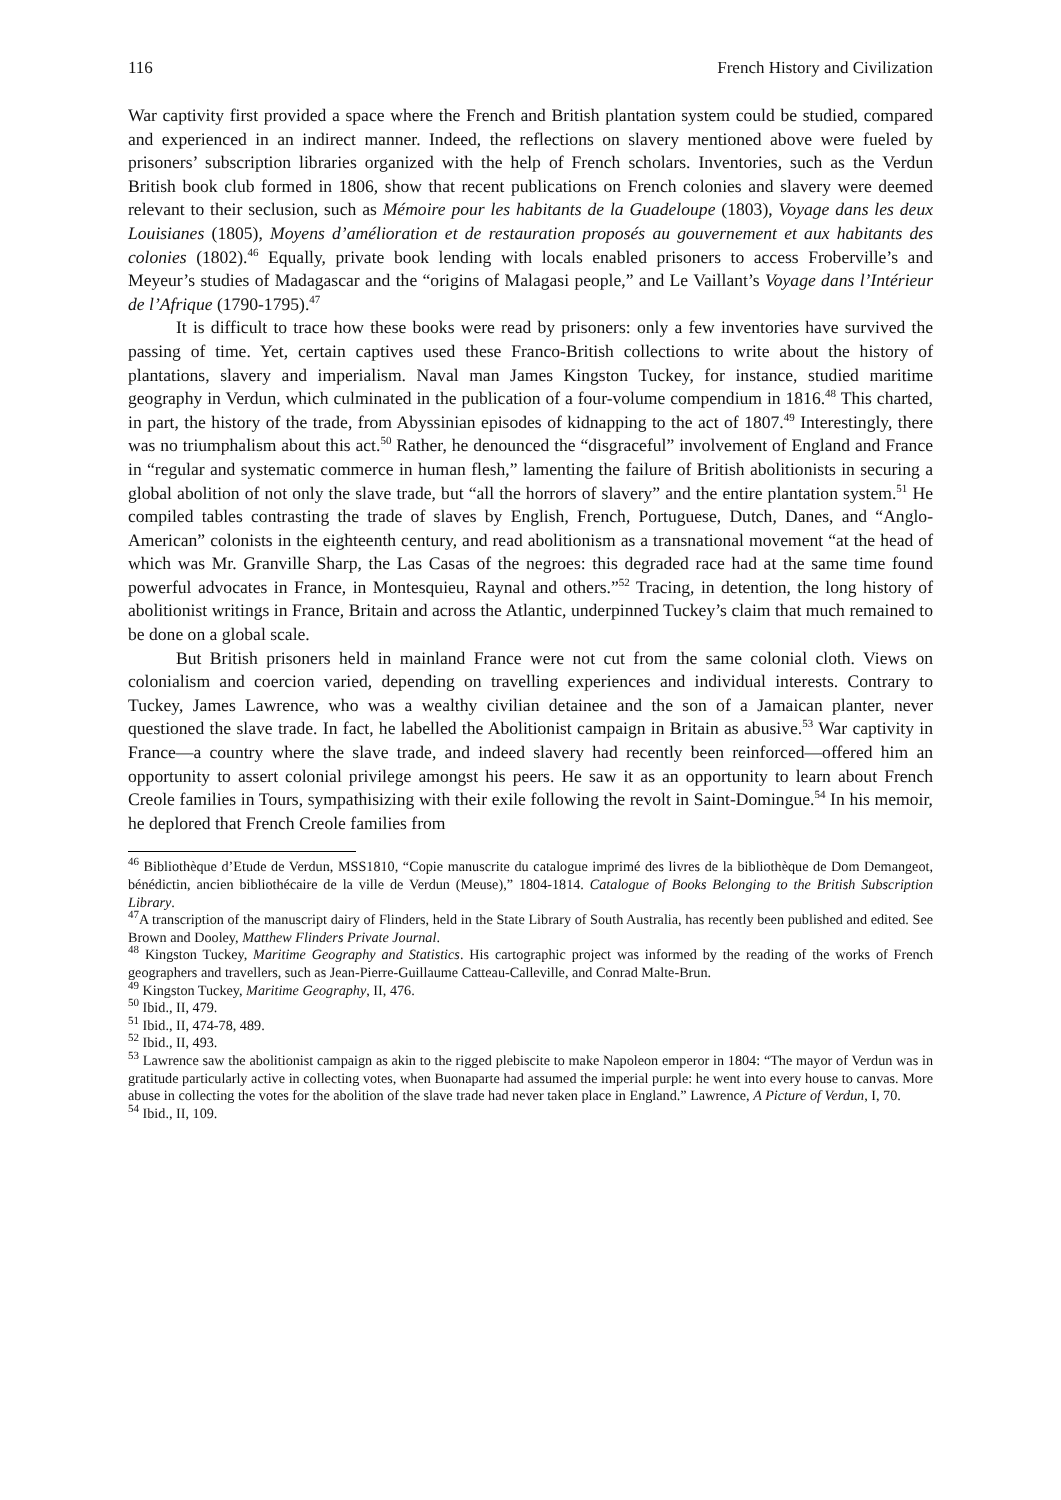116 French History and Civilization
War captivity first provided a space where the French and British plantation system could be studied, compared and experienced in an indirect manner. Indeed, the reflections on slavery mentioned above were fueled by prisoners’ subscription libraries organized with the help of French scholars. Inventories, such as the Verdun British book club formed in 1806, show that recent publications on French colonies and slavery were deemed relevant to their seclusion, such as Mémoire pour les habitants de la Guadeloupe (1803), Voyage dans les deux Louisianes (1805), Moyens d’amélioration et de restauration proposés au gouvernement et aux habitants des colonies (1802).<sup>46</sup> Equally, private book lending with locals enabled prisoners to access Froberville’s and Meyeur’s studies of Madagascar and the “origins of Malagasi people,” and Le Vaillant’s Voyage dans l’Intérieur de l’Afrique (1790-1795).<sup>47</sup>
It is difficult to trace how these books were read by prisoners: only a few inventories have survived the passing of time. Yet, certain captives used these Franco-British collections to write about the history of plantations, slavery and imperialism. Naval man James Kingston Tuckey, for instance, studied maritime geography in Verdun, which culminated in the publication of a four-volume compendium in 1816.<sup>48</sup> This charted, in part, the history of the trade, from Abyssinian episodes of kidnapping to the act of 1807.<sup>49</sup> Interestingly, there was no triumphalism about this act.<sup>50</sup> Rather, he denounced the “disgraceful” involvement of England and France in “regular and systematic commerce in human flesh,” lamenting the failure of British abolitionists in securing a global abolition of not only the slave trade, but “all the horrors of slavery” and the entire plantation system.<sup>51</sup> He compiled tables contrasting the trade of slaves by English, French, Portuguese, Dutch, Danes, and “Anglo-American” colonists in the eighteenth century, and read abolitionism as a transnational movement “at the head of which was Mr. Granville Sharp, the Las Casas of the negroes: this degraded race had at the same time found powerful advocates in France, in Montesquieu, Raynal and others.”<sup>52</sup> Tracing, in detention, the long history of abolitionist writings in France, Britain and across the Atlantic, underpinned Tuckey’s claim that much remained to be done on a global scale.
But British prisoners held in mainland France were not cut from the same colonial cloth. Views on colonialism and coercion varied, depending on travelling experiences and individual interests. Contrary to Tuckey, James Lawrence, who was a wealthy civilian detainee and the son of a Jamaican planter, never questioned the slave trade. In fact, he labelled the Abolitionist campaign in Britain as abusive.<sup>53</sup> War captivity in France—a country where the slave trade, and indeed slavery had recently been reinforced—offered him an opportunity to assert colonial privilege amongst his peers. He saw it as an opportunity to learn about French Creole families in Tours, sympathisizing with their exile following the revolt in Saint-Domingue.<sup>54</sup> In his memoir, he deplored that French Creole families from
<sup>46</sup> Bibliothèque d’Etude de Verdun, MSS1810, “Copie manuscrite du catalogue imprimé des livres de la bibliothèque de Dom Demangeot, bénédictin, ancien bibliothécaire de la ville de Verdun (Meuse),” 1804-1814. Catalogue of Books Belonging to the British Subscription Library.
<sup>47</sup> A transcription of the manuscript dairy of Flinders, held in the State Library of South Australia, has recently been published and edited. See Brown and Dooley, Matthew Flinders Private Journal.
<sup>48</sup> Kingston Tuckey, Maritime Geography and Statistics. His cartographic project was informed by the reading of the works of French geographers and travellers, such as Jean-Pierre-Guillaume Catteau-Calleville, and Conrad Malte-Brun.
<sup>49</sup> Kingston Tuckey, Maritime Geography, II, 476.
<sup>50</sup> Ibid., II, 479.
<sup>51</sup> Ibid., II, 474-78, 489.
<sup>52</sup> Ibid., II, 493.
<sup>53</sup> Lawrence saw the abolitionist campaign as akin to the rigged plebiscite to make Napoleon emperor in 1804: “The mayor of Verdun was in gratitude particularly active in collecting votes, when Buonaparte had assumed the imperial purple: he went into every house to canvas. More abuse in collecting the votes for the abolition of the slave trade had never taken place in England.” Lawrence, A Picture of Verdun, I, 70.
<sup>54</sup> Ibid., II, 109.